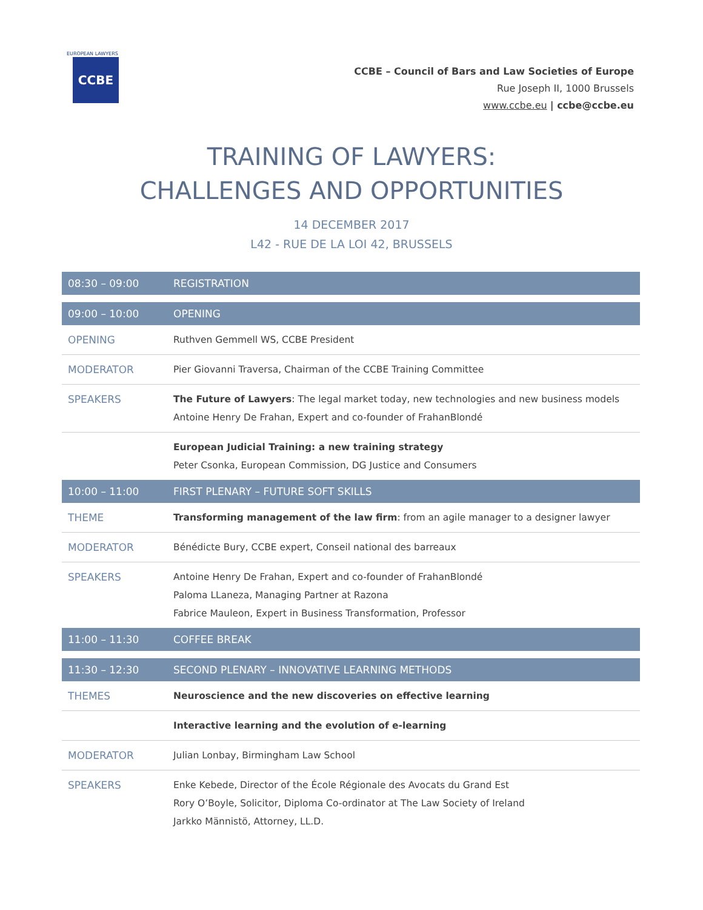EUROPEAN LAWYERS
CCBE
CCBE – Council of Bars and Law Societies of Europe
Rue Joseph II, 1000 Brussels
www.ccbe.eu | ccbe@ccbe.eu
TRAINING OF LAWYERS:
CHALLENGES AND OPPORTUNITIES
14 DECEMBER 2017
L42 - RUE DE LA LOI 42, BRUSSELS
| 08:30 – 09:00 | REGISTRATION |
| --- | --- |
| 09:00 – 10:00 | OPENING |
| OPENING | Ruthven Gemmell WS, CCBE President |
| MODERATOR | Pier Giovanni Traversa, Chairman of the CCBE Training Committee |
| SPEAKERS | The Future of Lawyers : The legal market today, new technologies and new business models Antoine Henry De Frahan, Expert and co-founder of FrahanBlondé |
| | European Judicial Training: a new training strategy Peter Csonka, European Commission, DG Justice and Consumers |
| 10:00 – 11:00 | FIRST PLENARY – FUTURE SOFT SKILLS |
| THEME | Transforming management of the law firm : from an agile manager to a designer lawyer |
| MODERATOR | Bénédicte Bury, CCBE expert, Conseil national des barreaux |
| SPEAKERS | Antoine Henry De Frahan, Expert and co-founder of FrahanBlondé Paloma LLaneza, Managing Partner at Razona Fabrice Mauleon, Expert in Business Transformation, Professor |
| 11:00 – 11:30 | COFFEE BREAK |
| 11:30 – 12:30 | SECOND PLENARY – INNOVATIVE LEARNING METHODS |
| THEMES | Neuroscience and the new discoveries on effective learning |
| | Interactive learning and the evolution of e-learning |
| MODERATOR | Julian Lonbay, Birmingham Law School |
| SPEAKERS | Enke Kebede, Director of the École Régionale des Avocats du Grand Est Rory O’Boyle, Solicitor, Diploma Co-ordinator at The Law Society of Ireland Jarkko Männistö, Attorney, LL.D. |